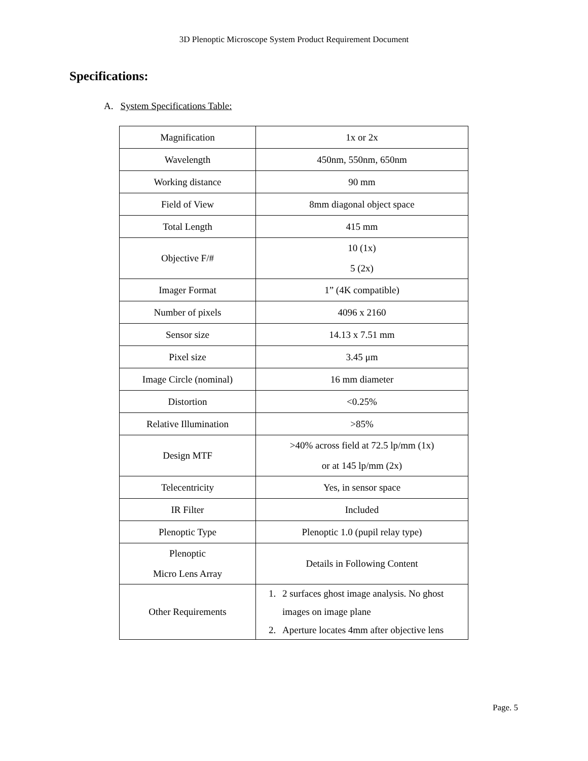3D Plenoptic Microscope System Product Requirement Document
Specifications:
A. System Specifications Table:
| Magnification | 1x or 2x |
| Wavelength | 450nm, 550nm, 650nm |
| Working distance | 90 mm |
| Field of View | 8mm diagonal object space |
| Total Length | 415 mm |
| Objective F/# | 10 (1x) 5 (2x) |
| Imager Format | 1” (4K compatible) |
| Number of pixels | 4096 x 2160 |
| Sensor size | 14.13 x 7.51 mm |
| Pixel size | 3.45 μm |
| Image Circle (nominal) | 16 mm diameter |
| Distortion | <0.25% |
| Relative Illumination | >85% |
| Design MTF | >40% across field at 72.5 lp/mm (1x) or at 145 lp/mm (2x) |
| Telecentricity | Yes, in sensor space |
| IR Filter | Included |
| Plenoptic Type | Plenoptic 1.0 (pupil relay type) |
| Plenoptic Micro Lens Array | Details in Following Content |
| Other Requirements | 1. 2 surfaces ghost image analysis. No ghost images on image plane 2. Aperture locates 4mm after objective lens |
Page. 5